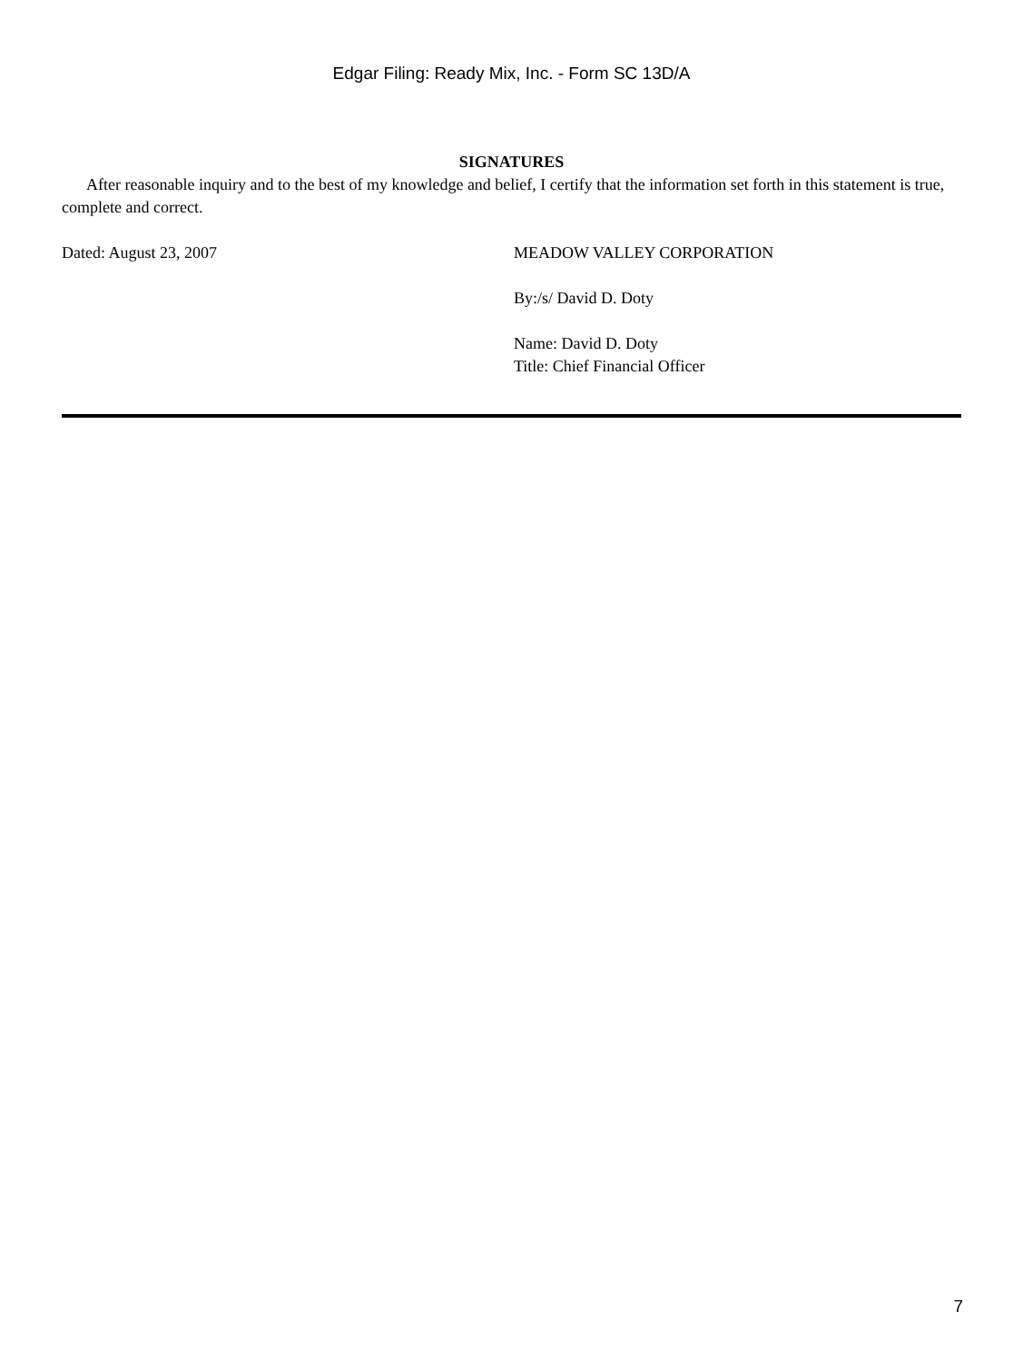Edgar Filing: Ready Mix, Inc. - Form SC 13D/A
SIGNATURES
After reasonable inquiry and to the best of my knowledge and belief, I certify that the information set forth in this statement is true, complete and correct.
Dated: August 23, 2007 MEADOW VALLEY CORPORATION
By:/s/ David D. Doty
Name: David D. Doty
Title: Chief Financial Officer
7